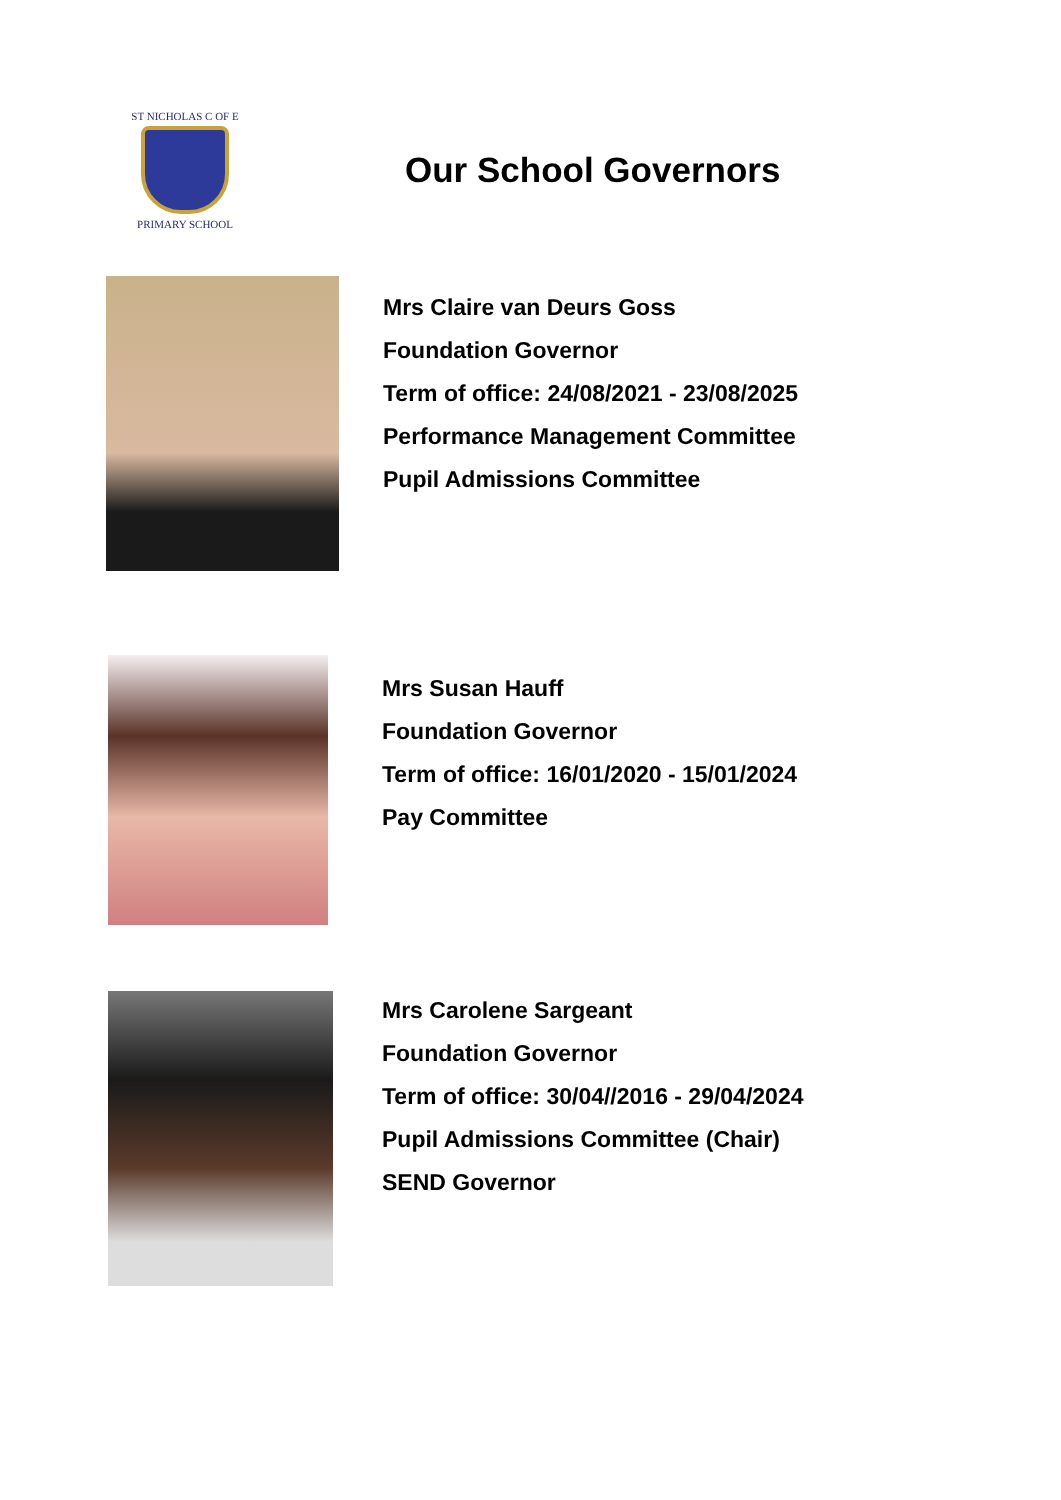ST NICHOLAS C OF E
PRIMARY SCHOOL
Our School Governors
Mrs Claire van Deurs Goss
Foundation Governor
Term of office: 24/08/2021 - 23/08/2025
Performance Management Committee
Pupil Admissions Committee
Mrs Susan Hauff
Foundation Governor
Term of office: 16/01/2020 - 15/01/2024
Pay Committee
Mrs Carolene Sargeant
Foundation Governor
Term of office: 30/04//2016 - 29/04/2024
Pupil Admissions Committee (Chair)
SEND Governor